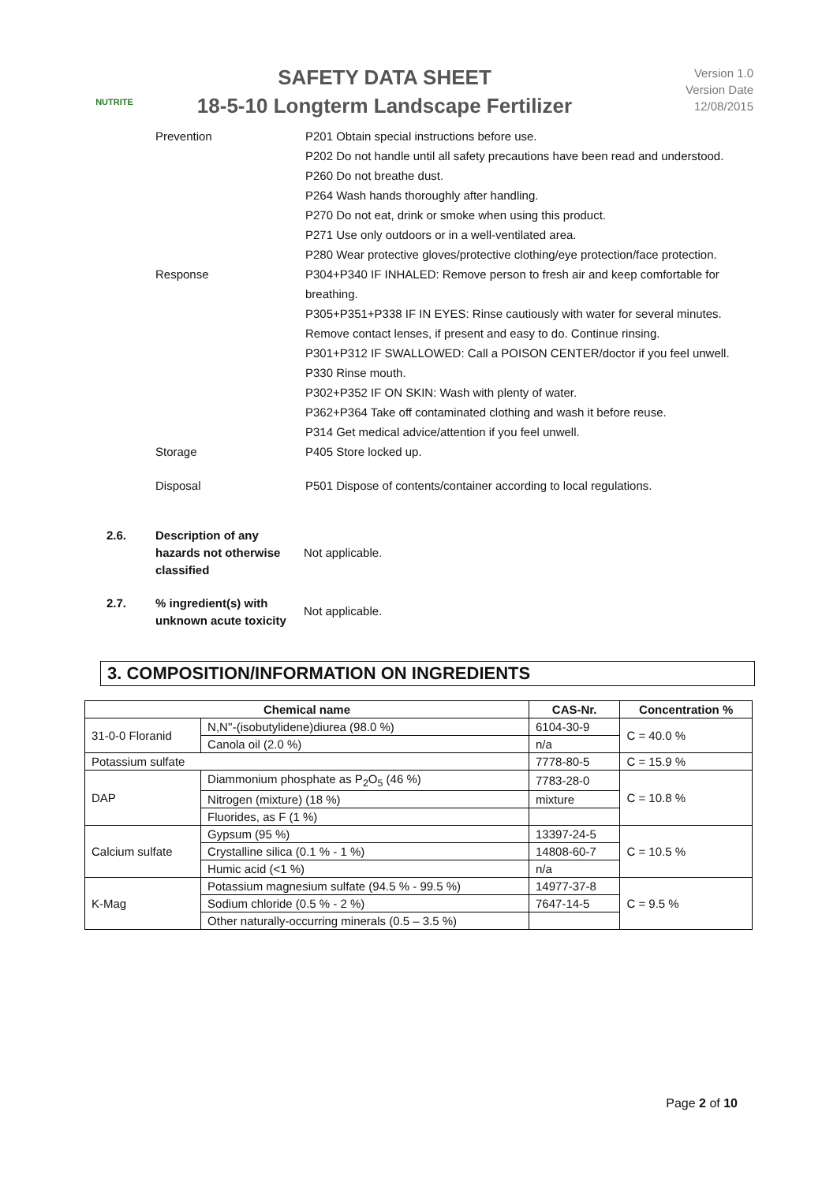NUTRITE
SAFETY DATA SHEET
18-5-10 Longterm Landscape Fertilizer
Version 1.0
Version Date
12/08/2015
Prevention P201 Obtain special instructions before use.
P202 Do not handle until all safety precautions have been read and understood.
P260 Do not breathe dust.
P264 Wash hands thoroughly after handling.
P270 Do not eat, drink or smoke when using this product.
P271 Use only outdoors or in a well-ventilated area.
P280 Wear protective gloves/protective clothing/eye protection/face protection.
Response P304+P340 IF INHALED: Remove person to fresh air and keep comfortable for breathing.
P305+P351+P338 IF IN EYES: Rinse cautiously with water for several minutes. Remove contact lenses, if present and easy to do. Continue rinsing.
P301+P312 IF SWALLOWED: Call a POISON CENTER/doctor if you feel unwell.
P330 Rinse mouth.
P302+P352 IF ON SKIN: Wash with plenty of water.
P362+P364 Take off contaminated clothing and wash it before reuse.
P314 Get medical advice/attention if you feel unwell.
Storage P405 Store locked up.
Disposal P501 Dispose of contents/container according to local regulations.
2.6. Description of any hazards not otherwise classified
Not applicable.
2.7. % ingredient(s) with unknown acute toxicity
Not applicable.
3. COMPOSITION/INFORMATION ON INGREDIENTS
| Chemical name | | CAS-Nr. | Concentration % |
| --- | --- | --- | --- |
| 31-0-0 Floranid | N,N''-(isobutylidene)diurea (98.0 %) | 6104-30-9 | C = 40.0 % |
| | Canola oil (2.0 %) | n/a | |
| Potassium sulfate | | 7778-80-5 | C = 15.9 % |
| DAP | Diammonium phosphate as P<sub>2</sub>O<sub>5</sub> (46 %) | 7783-28-0 | C = 10.8 % |
| | Nitrogen (mixture) (18 %) | mixture | |
| | Fluorides, as F (1 %) | | |
| Calcium sulfate | Gypsum (95 %) | 13397-24-5 | C = 10.5 % |
| | Crystalline silica (0.1 % - 1 %) | 14808-60-7 | |
| | Humic acid (<1 %) | n/a | |
| K-Mag | Potassium magnesium sulfate (94.5 % - 99.5 %) | 14977-37-8 | C = 9.5 % |
| | Sodium chloride (0.5 % - 2 %) | 7647-14-5 | |
| | Other naturally-occurring minerals (0.5 – 3.5 %) | | |
Page 2 of 10